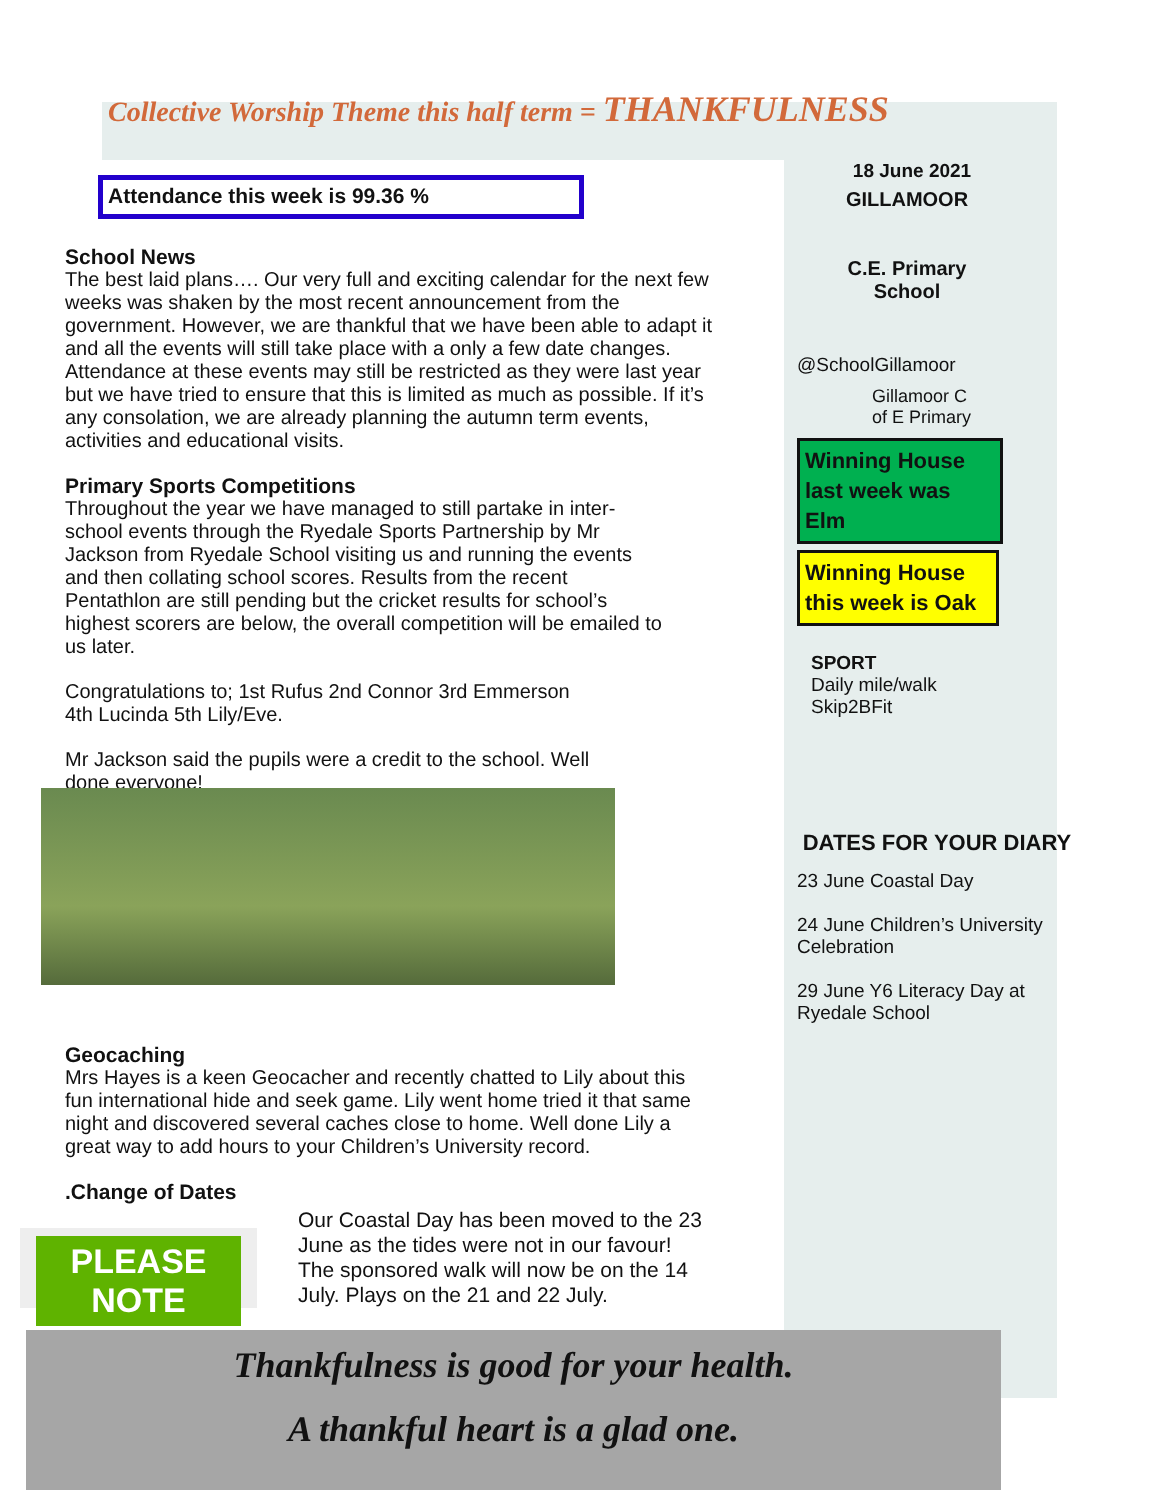Collective Worship Theme this half term = THANKFULNESS
Attendance this week is 99.36 %
School News
The best laid plans…. Our very full and exciting calendar for the next few weeks was shaken by the most recent announcement from the government. However, we are thankful that we have been able to adapt it and all the events will still take place with a only a few date changes. Attendance at these events may still be restricted as they were last year but we have tried to ensure that this is limited as much as possible. If it’s any consolation, we are already planning the autumn term events, activities and educational visits.
Primary Sports Competitions
Throughout the year we have managed to still partake in inter-school events through the Ryedale Sports Partnership by Mr Jackson from Ryedale School visiting us and running the events and then collating school scores. Results from the recent Pentathlon are still pending but the cricket results for school’s highest scorers are below, the overall competition will be emailed to us later.
Congratulations to; 1st Rufus 2nd Connor 3rd Emmerson
4th Lucinda 5th Lily/Eve.
Mr Jackson said the pupils were a credit to the school. Well done everyone!
Geocaching
Mrs Hayes is a keen Geocacher and recently chatted to Lily about this fun international hide and seek game. Lily went home tried it that same night and discovered several caches close to home. Well done Lily a great way to add hours to your Children’s University record.
.Change of Dates
PLEASE NOTE
Our Coastal Day has been moved to the 23 June as the tides were not in our favour! The sponsored walk will now be on the 14 July. Plays on the 21 and 22 July.
18 June 2021
GILLAMOOR
C.E. Primary School
@SchoolGillamoor
Gillamoor C
of E Primary
Winning House last week was Elm
Winning House this week is Oak
SPORT
Daily mile/walk
Skip2BFit
DATES FOR YOUR DIARY
23 June Coastal Day
24 June Children’s University Celebration
29 June Y6 Literacy Day at Ryedale School
Thankfulness is good for your health.
A thankful heart is a glad one.